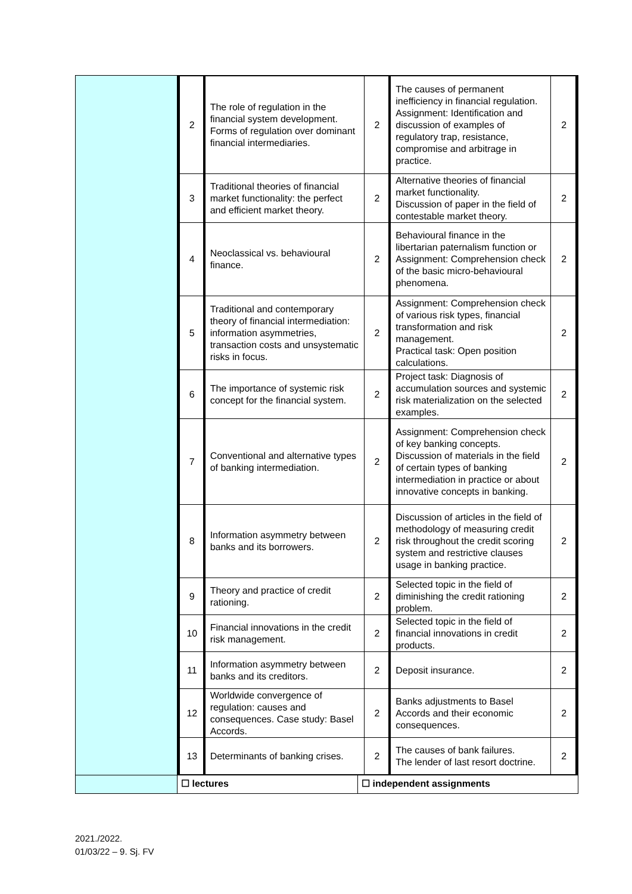| | / 2 / The role of regulation in the financial system development. Forms of regulation over dominant financial intermediaries. / 2 / The causes of permanent inefficiency in financial regulation. Assignment: Identification and discussion of examples of regulatory trap, resistance, compromise and arbitrage in practice. / 2 / / 3 / Traditional theories of financial market functionality: the perfect and efficient market theory. / 2 / Alternative theories of financial market functionality. Discussion of paper in the field of contestable market theory. / 2 / / 4 / Neoclassical vs. behavioural finance. / 2 / Behavioural finance in the libertarian paternalism function or Assignment: Comprehension check of the basic micro-behavioural phenomena. / 2 / / 5 / Traditional and contemporary theory of financial intermediation: information asymmetries, transaction costs and unsystematic risks in focus. / 2 / Assignment: Comprehension check of various risk types, financial transformation and risk management. Practical task: Open position calculations. / 2 / / 6 / The importance of systemic risk concept for the financial system. / 2 / Project task: Diagnosis of accumulation sources and systemic risk materialization on the selected examples. / 2 / / 7 / Conventional and alternative types of banking intermediation. / 2 / Assignment: Comprehension check of key banking concepts. Discussion of materials in the field of certain types of banking intermediation in practice or about innovative concepts in banking. / 2 / / 8 / Information asymmetry between banks and its borrowers. / 2 / Discussion of articles in the field of methodology of measuring credit risk throughout the credit scoring system and restrictive clauses usage in banking practice. / 2 / / 9 / Theory and practice of credit rationing. / 2 / Selected topic in the field of diminishing the credit rationing problem. / 2 / / 10 / Financial innovations in the credit risk management. / 2 / Selected topic in the field of financial innovations in credit products. / 2 / / 11 / Information asymmetry between banks and its creditors. / 2 / Deposit insurance. / 2 / / 12 / Worldwide convergence of regulation: causes and consequences. Case study: Basel Accords. / 2 / Banks adjustments to Basel Accords and their economic consequences. / 2 / / 13 / Determinants of banking crises. / 2 / The causes of bank failures. The lender of last resort doctrine. / 2 / | |
| | ☐ lectures | ☐ independent assignments |
2021./2022.
01/03/22 – 9. Sj. FV